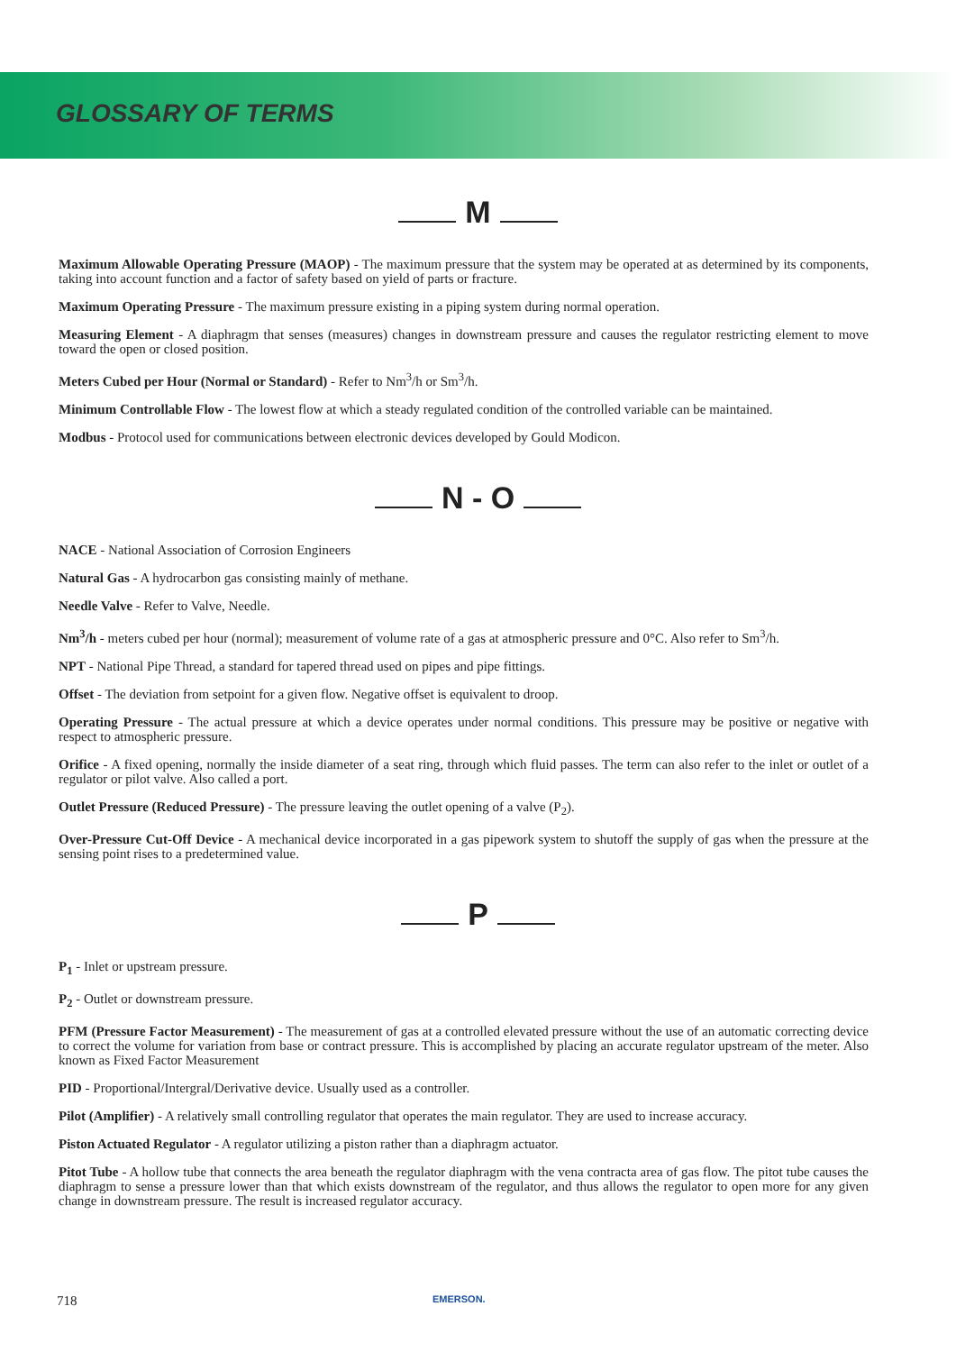GLOSSARY OF TERMS
M
Maximum Allowable Operating Pressure (MAOP) - The maximum pressure that the system may be operated at as determined by its components, taking into account function and a factor of safety based on yield of parts or fracture.
Maximum Operating Pressure - The maximum pressure existing in a piping system during normal operation.
Measuring Element - A diaphragm that senses (measures) changes in downstream pressure and causes the regulator restricting element to move toward the open or closed position.
Meters Cubed per Hour (Normal or Standard) - Refer to Nm<sup>3</sup>/h or Sm<sup>3</sup>/h.
Minimum Controllable Flow - The lowest flow at which a steady regulated condition of the controlled variable can be maintained.
Modbus - Protocol used for communications between electronic devices developed by Gould Modicon.
N - O
NACE - National Association of Corrosion Engineers
Natural Gas - A hydrocarbon gas consisting mainly of methane.
Needle Valve - Refer to Valve, Needle.
Nm<sup>3</sup>/h - meters cubed per hour (normal); measurement of volume rate of a gas at atmospheric pressure and 0°C. Also refer to Sm<sup>3</sup>/h.
NPT - National Pipe Thread, a standard for tapered thread used on pipes and pipe fittings.
Offset - The deviation from setpoint for a given flow. Negative offset is equivalent to droop.
Operating Pressure - The actual pressure at which a device operates under normal conditions. This pressure may be positive or negative with respect to atmospheric pressure.
Orifice - A fixed opening, normally the inside diameter of a seat ring, through which fluid passes. The term can also refer to the inlet or outlet of a regulator or pilot valve. Also called a port.
Outlet Pressure (Reduced Pressure) - The pressure leaving the outlet opening of a valve (P<sub>2</sub>).
Over-Pressure Cut-Off Device - A mechanical device incorporated in a gas pipework system to shutoff the supply of gas when the pressure at the sensing point rises to a predetermined value.
P
P<sub>1</sub> - Inlet or upstream pressure.
P<sub>2</sub> - Outlet or downstream pressure.
PFM (Pressure Factor Measurement) - The measurement of gas at a controlled elevated pressure without the use of an automatic correcting device to correct the volume for variation from base or contract pressure. This is accomplished by placing an accurate regulator upstream of the meter. Also known as Fixed Factor Measurement
PID - Proportional/Intergral/Derivative device. Usually used as a controller.
Pilot (Amplifier) - A relatively small controlling regulator that operates the main regulator. They are used to increase accuracy.
Piston Actuated Regulator - A regulator utilizing a piston rather than a diaphragm actuator.
Pitot Tube - A hollow tube that connects the area beneath the regulator diaphragm with the vena contracta area of gas flow. The pitot tube causes the diaphragm to sense a pressure lower than that which exists downstream of the regulator, and thus allows the regulator to open more for any given change in downstream pressure. The result is increased regulator accuracy.
718 EMERSON.